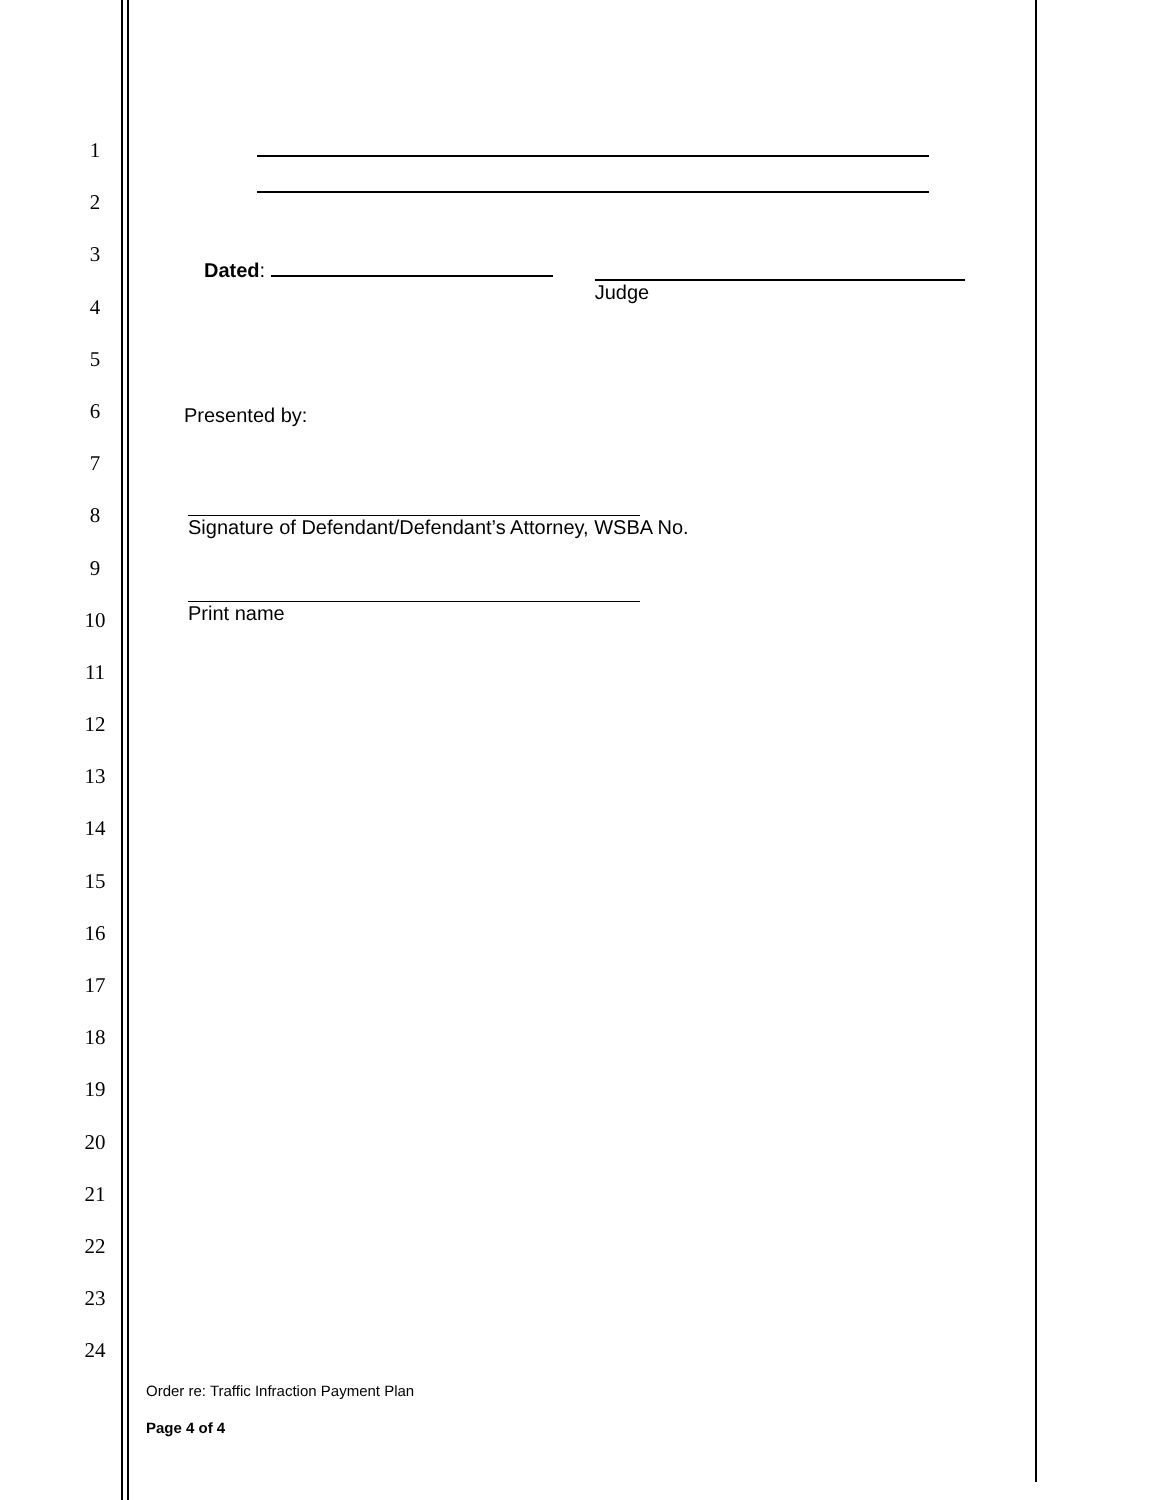1
2
3
4
5
6
7
8
9
10
11
12
13
14
15
16
17
18
19
20
21
22
23
24
Dated: Judge
Presented by:
Signature of Defendant/Defendant’s Attorney, WSBA No.
Print name
Order re: Traffic Infraction Payment Plan
Page 4 of 4